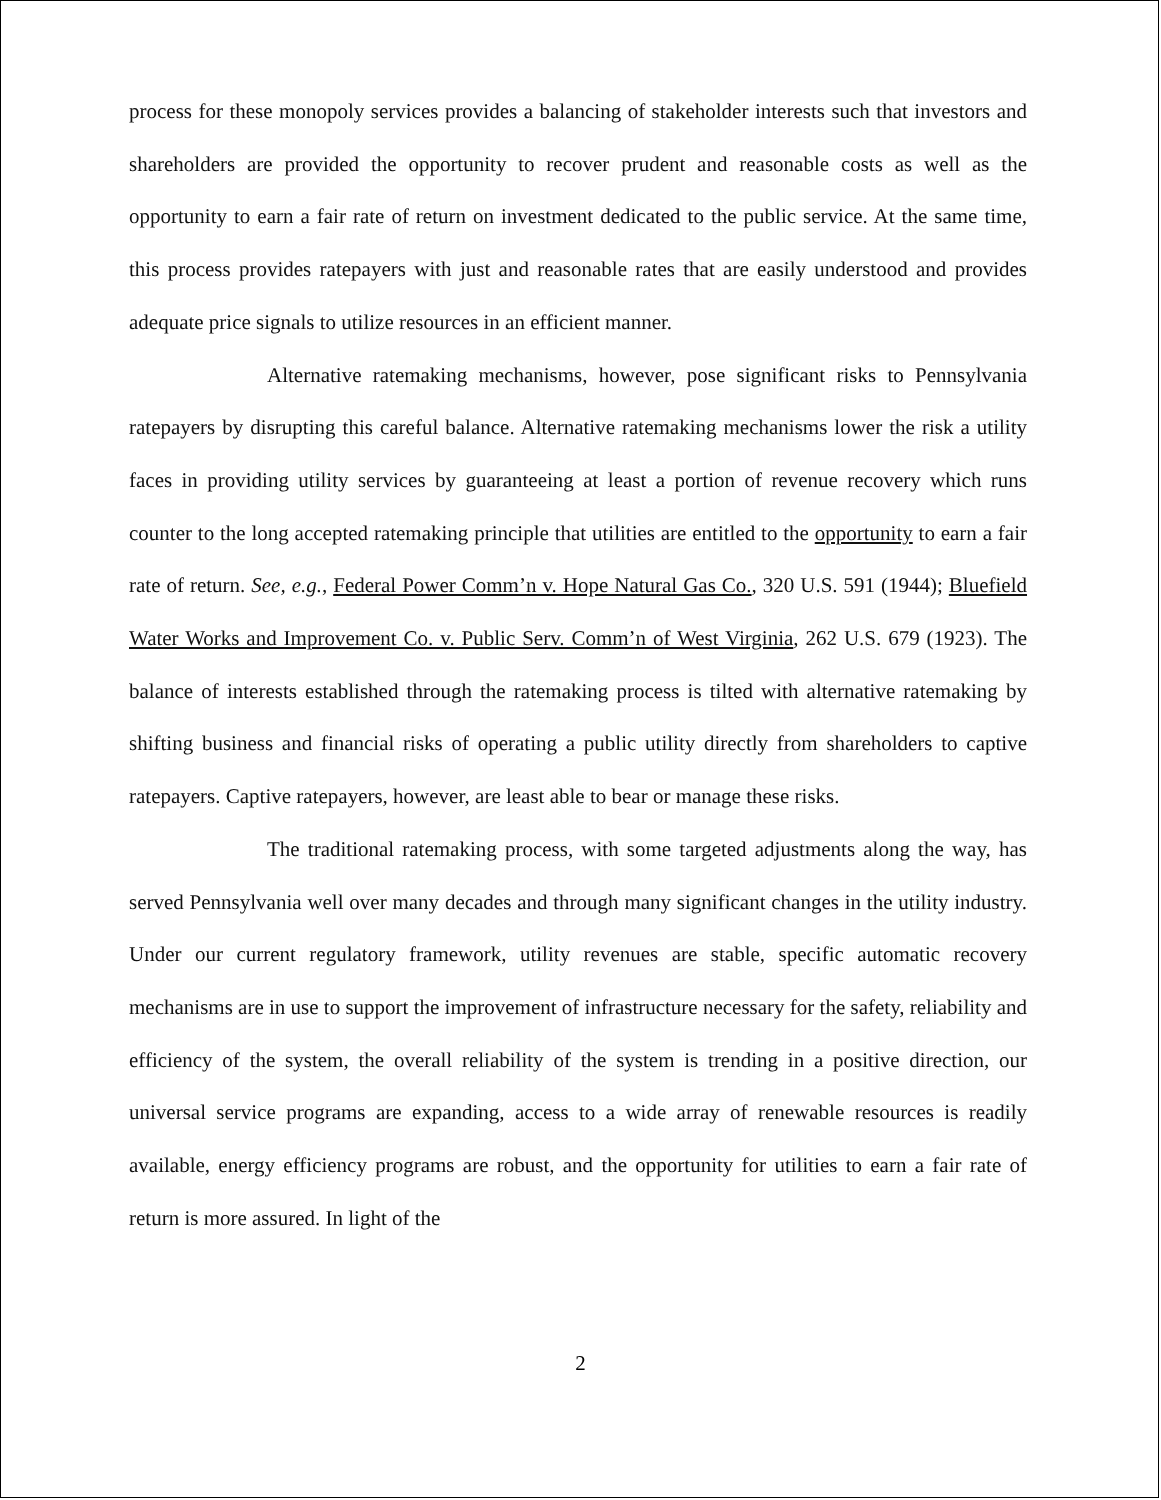process for these monopoly services provides a balancing of stakeholder interests such that investors and shareholders are provided the opportunity to recover prudent and reasonable costs as well as the opportunity to earn a fair rate of return on investment dedicated to the public service. At the same time, this process provides ratepayers with just and reasonable rates that are easily understood and provides adequate price signals to utilize resources in an efficient manner.
Alternative ratemaking mechanisms, however, pose significant risks to Pennsylvania ratepayers by disrupting this careful balance. Alternative ratemaking mechanisms lower the risk a utility faces in providing utility services by guaranteeing at least a portion of revenue recovery which runs counter to the long accepted ratemaking principle that utilities are entitled to the opportunity to earn a fair rate of return. See, e.g., Federal Power Comm’n v. Hope Natural Gas Co., 320 U.S. 591 (1944); Bluefield Water Works and Improvement Co. v. Public Serv. Comm’n of West Virginia, 262 U.S. 679 (1923). The balance of interests established through the ratemaking process is tilted with alternative ratemaking by shifting business and financial risks of operating a public utility directly from shareholders to captive ratepayers. Captive ratepayers, however, are least able to bear or manage these risks.
The traditional ratemaking process, with some targeted adjustments along the way, has served Pennsylvania well over many decades and through many significant changes in the utility industry. Under our current regulatory framework, utility revenues are stable, specific automatic recovery mechanisms are in use to support the improvement of infrastructure necessary for the safety, reliability and efficiency of the system, the overall reliability of the system is trending in a positive direction, our universal service programs are expanding, access to a wide array of renewable resources is readily available, energy efficiency programs are robust, and the opportunity for utilities to earn a fair rate of return is more assured. In light of the
2